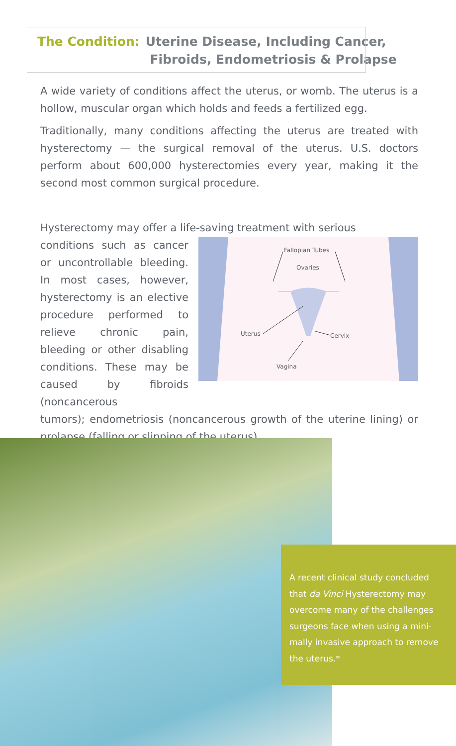The Condition: Uterine Disease, Including Cancer,
Fibroids, Endometriosis & Prolapse
A wide variety of conditions affect the uterus, or womb. The uterus is a hollow, muscular organ which holds and feeds a fertilized egg.
Traditionally, many conditions affecting the uterus are treated with hysterectomy — the surgical removal of the uterus. U.S. doctors perform about 600,000 hysterectomies every year, making it the second most common surgical procedure.
Hysterectomy may offer a life-saving treatment with serious
conditions such as cancer or uncontrollable bleeding. In most cases, however, hysterectomy is an elective procedure performed to relieve chronic pain, bleeding or other disabling conditions. These may be caused by fibroids (noncancerous
Fallopian Tubes
Ovaries
Uterus Cervix
Vagina
tumors); endometriosis (noncancerous growth of the uterine lining) or prolapse (falling or slipping of the uterus).
A recent clinical study concluded
that da Vinci Hysterectomy may
overcome many of the challenges
surgeons face when using a mini-
mally invasive approach to remove
the uterus.*